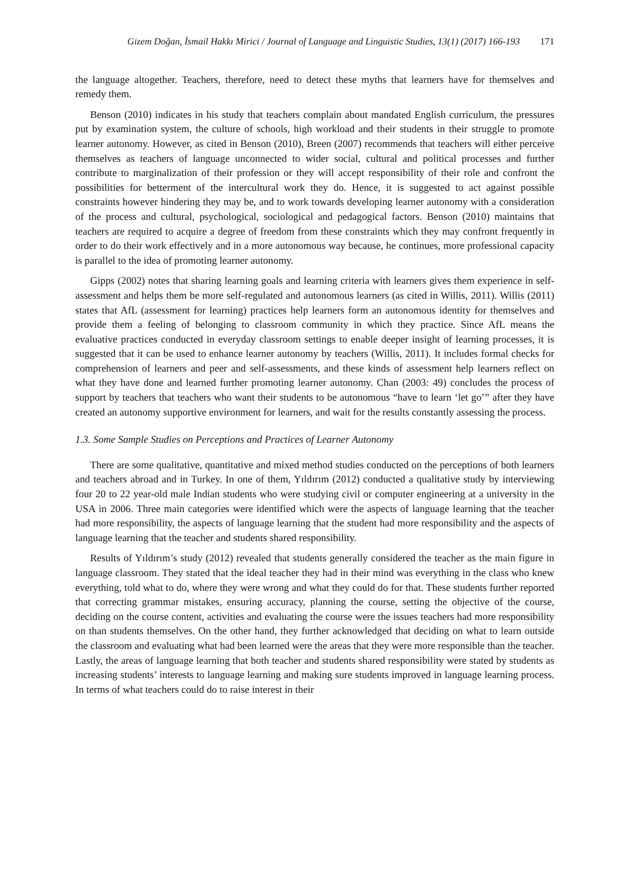Gizem Doğan, İsmail Hakkı Mirici / Journal of Language and Linguistic Studies, 13(1) (2017) 166-193 171
the language altogether. Teachers, therefore, need to detect these myths that learners have for themselves and remedy them.
Benson (2010) indicates in his study that teachers complain about mandated English curriculum, the pressures put by examination system, the culture of schools, high workload and their students in their struggle to promote learner autonomy. However, as cited in Benson (2010), Breen (2007) recommends that teachers will either perceive themselves as teachers of language unconnected to wider social, cultural and political processes and further contribute to marginalization of their profession or they will accept responsibility of their role and confront the possibilities for betterment of the intercultural work they do. Hence, it is suggested to act against possible constraints however hindering they may be, and to work towards developing learner autonomy with a consideration of the process and cultural, psychological, sociological and pedagogical factors. Benson (2010) maintains that teachers are required to acquire a degree of freedom from these constraints which they may confront frequently in order to do their work effectively and in a more autonomous way because, he continues, more professional capacity is parallel to the idea of promoting learner autonomy.
Gipps (2002) notes that sharing learning goals and learning criteria with learners gives them experience in self-assessment and helps them be more self-regulated and autonomous learners (as cited in Willis, 2011). Willis (2011) states that AfL (assessment for learning) practices help learners form an autonomous identity for themselves and provide them a feeling of belonging to classroom community in which they practice. Since AfL means the evaluative practices conducted in everyday classroom settings to enable deeper insight of learning processes, it is suggested that it can be used to enhance learner autonomy by teachers (Willis, 2011). It includes formal checks for comprehension of learners and peer and self-assessments, and these kinds of assessment help learners reflect on what they have done and learned further promoting learner autonomy. Chan (2003: 49) concludes the process of support by teachers that teachers who want their students to be autonomous “have to learn ‘let go’” after they have created an autonomy supportive environment for learners, and wait for the results constantly assessing the process.
1.3. Some Sample Studies on Perceptions and Practices of Learner Autonomy
There are some qualitative, quantitative and mixed method studies conducted on the perceptions of both learners and teachers abroad and in Turkey. In one of them, Yıldırım (2012) conducted a qualitative study by interviewing four 20 to 22 year-old male Indian students who were studying civil or computer engineering at a university in the USA in 2006. Three main categories were identified which were the aspects of language learning that the teacher had more responsibility, the aspects of language learning that the student had more responsibility and the aspects of language learning that the teacher and students shared responsibility.
Results of Yıldırım’s study (2012) revealed that students generally considered the teacher as the main figure in language classroom. They stated that the ideal teacher they had in their mind was everything in the class who knew everything, told what to do, where they were wrong and what they could do for that. These students further reported that correcting grammar mistakes, ensuring accuracy, planning the course, setting the objective of the course, deciding on the course content, activities and evaluating the course were the issues teachers had more responsibility on than students themselves. On the other hand, they further acknowledged that deciding on what to learn outside the classroom and evaluating what had been learned were the areas that they were more responsible than the teacher. Lastly, the areas of language learning that both teacher and students shared responsibility were stated by students as increasing students’ interests to language learning and making sure students improved in language learning process. In terms of what teachers could do to raise interest in their